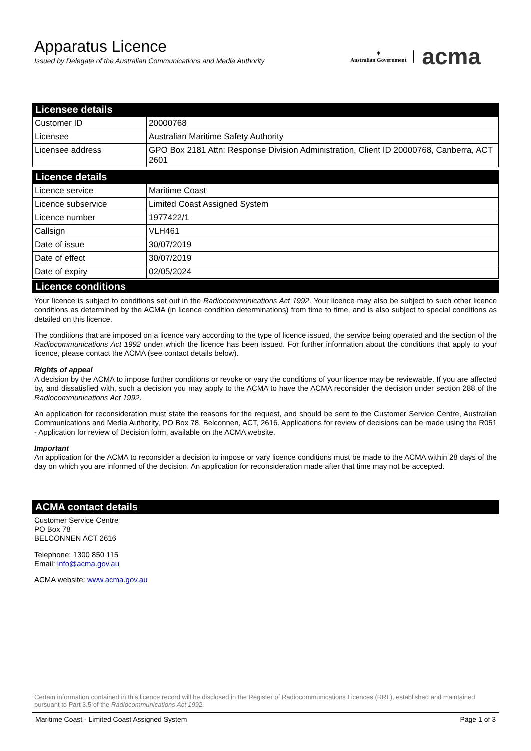Apparatus Licence
Issued by Delegate of the Australian Communications and Media Authority
✶
Australian Government
acma
Licensee details
| Customer ID | 20000768 |
| Licensee | Australian Maritime Safety Authority |
| Licensee address | GPO Box 2181 Attn: Response Division Administration, Client ID 20000768, Canberra, ACT 2601 |
Licence details
| Licence service | Maritime Coast |
| Licence subservice | Limited Coast Assigned System |
| Licence number | 1977422/1 |
| Callsign | VLH461 |
| Date of issue | 30/07/2019 |
| Date of effect | 30/07/2019 |
| Date of expiry | 02/05/2024 |
Licence conditions
Your licence is subject to conditions set out in the Radiocommunications Act 1992. Your licence may also be subject to such other licence conditions as determined by the ACMA (in licence condition determinations) from time to time, and is also subject to special conditions as detailed on this licence.
The conditions that are imposed on a licence vary according to the type of licence issued, the service being operated and the section of the Radiocommunications Act 1992 under which the licence has been issued. For further information about the conditions that apply to your licence, please contact the ACMA (see contact details below).
Rights of appeal
A decision by the ACMA to impose further conditions or revoke or vary the conditions of your licence may be reviewable. If you are affected by, and dissatisfied with, such a decision you may apply to the ACMA to have the ACMA reconsider the decision under section 288 of the Radiocommunications Act 1992.
An application for reconsideration must state the reasons for the request, and should be sent to the Customer Service Centre, Australian Communications and Media Authority, PO Box 78, Belconnen, ACT, 2616. Applications for review of decisions can be made using the R051 - Application for review of Decision form, available on the ACMA website.
Important
An application for the ACMA to reconsider a decision to impose or vary licence conditions must be made to the ACMA within 28 days of the day on which you are informed of the decision. An application for reconsideration made after that time may not be accepted.
ACMA contact details
Customer Service Centre
PO Box 78
BELCONNEN ACT 2616
Telephone: 1300 850 115
Email: info@acma.gov.au
ACMA website: www.acma.gov.au
Certain information contained in this licence record will be disclosed in the Register of Radiocommunications Licences (RRL), established and maintained pursuant to Part 3.5 of the Radiocommunications Act 1992.
Maritime Coast - Limited Coast Assigned System Page 1 of 3